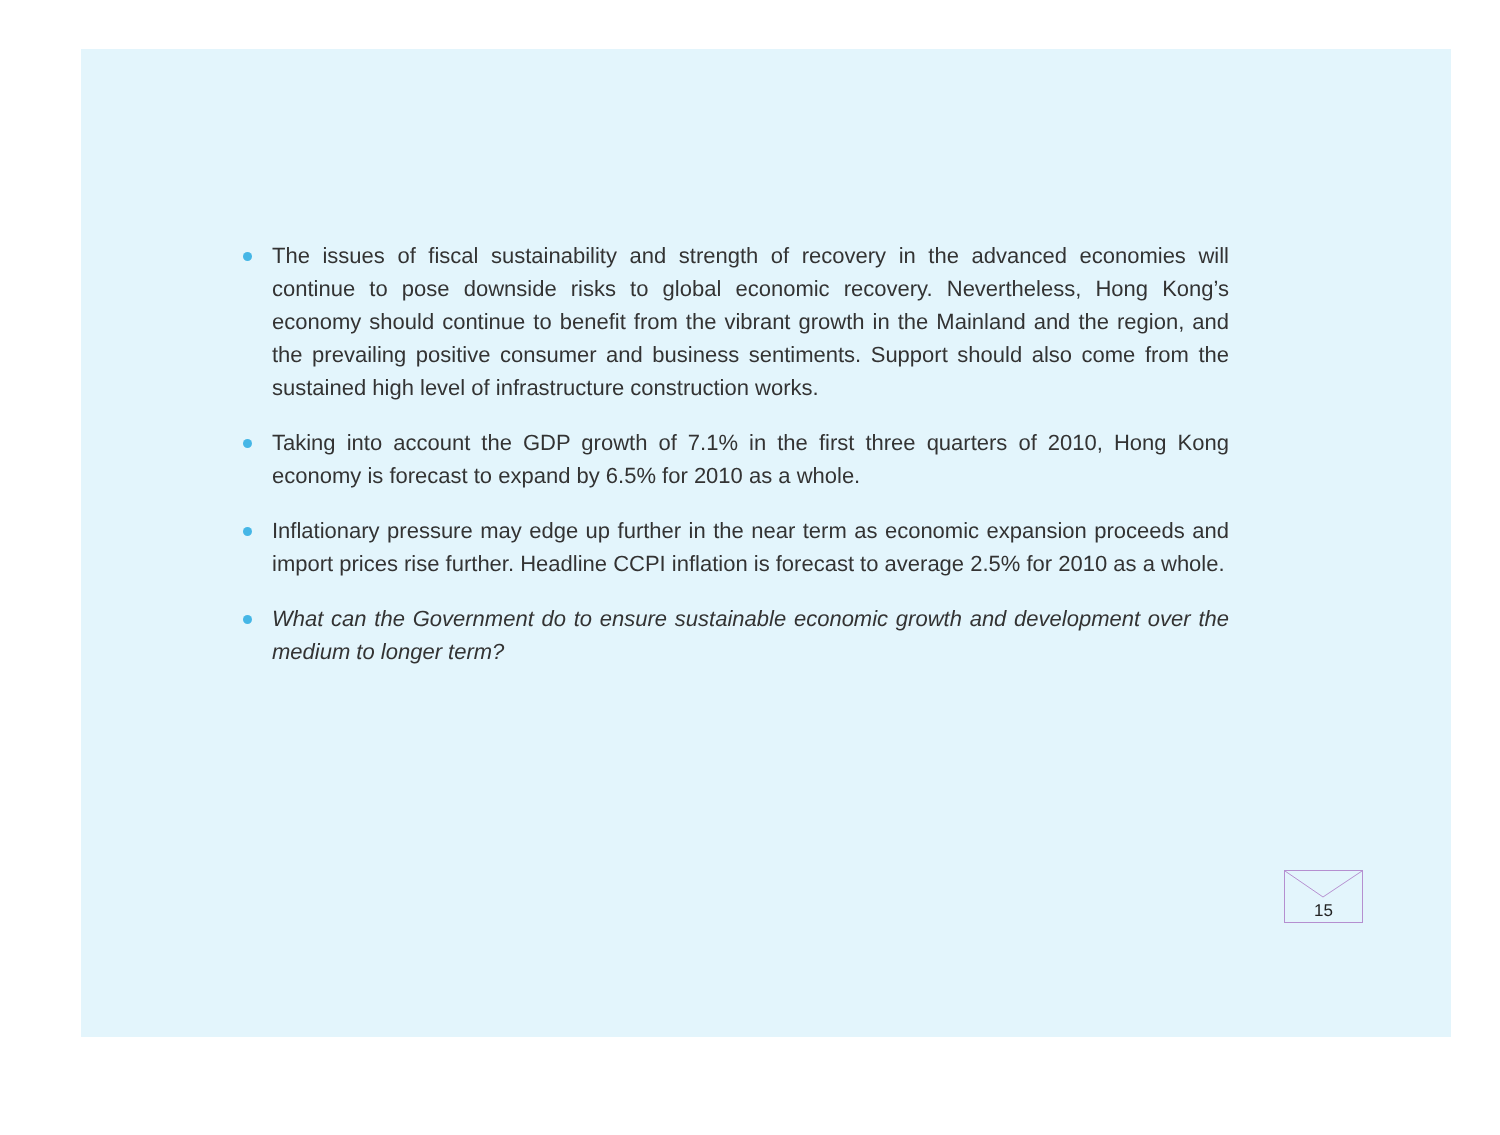The issues of fiscal sustainability and strength of recovery in the advanced economies will continue to pose downside risks to global economic recovery. Nevertheless, Hong Kong’s economy should continue to benefit from the vibrant growth in the Mainland and the region, and the prevailing positive consumer and business sentiments. Support should also come from the sustained high level of infrastructure construction works.
Taking into account the GDP growth of 7.1% in the first three quarters of 2010, Hong Kong economy is forecast to expand by 6.5% for 2010 as a whole.
Inflationary pressure may edge up further in the near term as economic expansion proceeds and import prices rise further. Headline CCPI inflation is forecast to average 2.5% for 2010 as a whole.
What can the Government do to ensure sustainable economic growth and development over the medium to longer term?
15